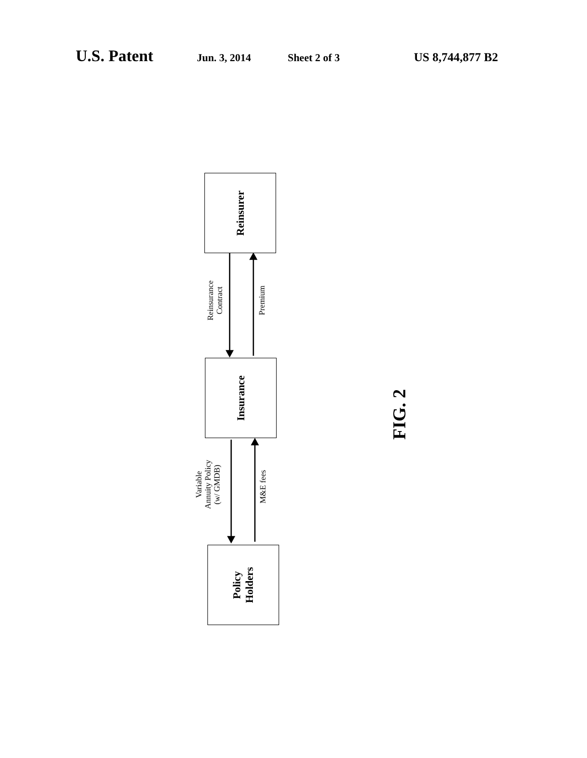U.S. Patent Jun. 3, 2014 Sheet 2 of 3 US 8,744,877 B2
Reinsurer
Reinsurance
Contract
Premium
Insurance
Variable
Annuity Policy
(w/ GMDB)
M&E fees
Policy
Holders
FIG. 2